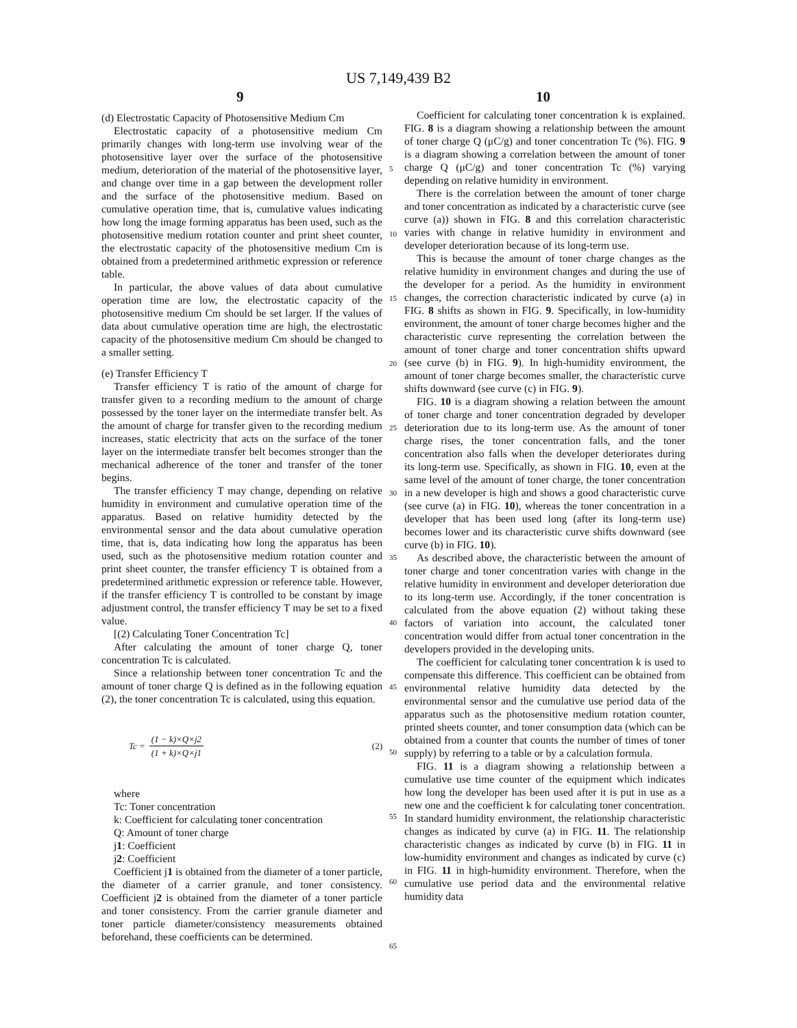US 7,149,439 B2
9 10
(d) Electrostatic Capacity of Photosensitive Medium Cm
Electrostatic capacity of a photosensitive medium Cm primarily changes with long-term use involving wear of the photosensitive layer over the surface of the photosensitive medium, deterioration of the material of the photosensitive layer, and change over time in a gap between the development roller and the surface of the photosensitive medium. Based on cumulative operation time, that is, cumulative values indicating how long the image forming apparatus has been used, such as the photosensitive medium rotation counter and print sheet counter, the electrostatic capacity of the photosensitive medium Cm is obtained from a predetermined arithmetic expression or reference table.
In particular, the above values of data about cumulative operation time are low, the electrostatic capacity of the photosensitive medium Cm should be set larger. If the values of data about cumulative operation time are high, the electrostatic capacity of the photosensitive medium Cm should be changed to a smaller setting.
(e) Transfer Efficiency T
Transfer efficiency T is ratio of the amount of charge for transfer given to a recording medium to the amount of charge possessed by the toner layer on the intermediate transfer belt. As the amount of charge for transfer given to the recording medium increases, static electricity that acts on the surface of the toner layer on the intermediate transfer belt becomes stronger than the mechanical adherence of the toner and transfer of the toner begins.
The transfer efficiency T may change, depending on relative humidity in environment and cumulative operation time of the apparatus. Based on relative humidity detected by the environmental sensor and the data about cumulative operation time, that is, data indicating how long the apparatus has been used, such as the photosensitive medium rotation counter and print sheet counter, the transfer efficiency T is obtained from a predetermined arithmetic expression or reference table. However, if the transfer efficiency T is controlled to be constant by image adjustment control, the transfer efficiency T may be set to a fixed value.
[(2) Calculating Toner Concentration Tc]
After calculating the amount of toner charge Q, toner concentration Tc is calculated.
Since a relationship between toner concentration Tc and the amount of toner charge Q is defined as in the following equation (2), the toner concentration Tc is calculated, using this equation.
Tc = (1 − k)×Q×j2 (1 + k)×Q×j1 (2)
where
Tc: Toner concentration
k: Coefficient for calculating toner concentration
Q: Amount of toner charge
j1: Coefficient
j2: Coefficient
Coefficient j1 is obtained from the diameter of a toner particle, the diameter of a carrier granule, and toner consistency. Coefficient j2 is obtained from the diameter of a toner particle and toner consistency. From the carrier granule diameter and toner particle diameter/consistency measurements obtained beforehand, these coefficients can be determined.
Coefficient for calculating toner concentration k is explained. FIG. 8 is a diagram showing a relationship between the amount of toner charge Q (μC/g) and toner concentration Tc (%). FIG. 9 is a diagram showing a correlation between the amount of toner charge Q (μC/g) and toner concentration Tc (%) varying depending on relative humidity in environment.
There is the correlation between the amount of toner charge and toner concentration as indicated by a characteristic curve (see curve (a)) shown in FIG. 8 and this correlation characteristic varies with change in relative humidity in environment and developer deterioration because of its long-term use.
This is because the amount of toner charge changes as the relative humidity in environment changes and during the use of the developer for a period. As the humidity in environment changes, the correction characteristic indicated by curve (a) in FIG. 8 shifts as shown in FIG. 9. Specifically, in low-humidity environment, the amount of toner charge becomes higher and the characteristic curve representing the correlation between the amount of toner charge and toner concentration shifts upward (see curve (b) in FIG. 9). In high-humidity environment, the amount of toner charge becomes smaller, the characteristic curve shifts downward (see curve (c) in FIG. 9).
FIG. 10 is a diagram showing a relation between the amount of toner charge and toner concentration degraded by developer deterioration due to its long-term use. As the amount of toner charge rises, the toner concentration falls, and the toner concentration also falls when the developer deteriorates during its long-term use. Specifically, as shown in FIG. 10, even at the same level of the amount of toner charge, the toner concentration in a new developer is high and shows a good characteristic curve (see curve (a) in FIG. 10), whereas the toner concentration in a developer that has been used long (after its long-term use) becomes lower and its characteristic curve shifts downward (see curve (b) in FIG. 10).
As described above, the characteristic between the amount of toner charge and toner concentration varies with change in the relative humidity in environment and developer deterioration due to its long-term use. Accordingly, if the toner concentration is calculated from the above equation (2) without taking these factors of variation into account, the calculated toner concentration would differ from actual toner concentration in the developers provided in the developing units.
The coefficient for calculating toner concentration k is used to compensate this difference. This coefficient can be obtained from environmental relative humidity data detected by the environmental sensor and the cumulative use period data of the apparatus such as the photosensitive medium rotation counter, printed sheets counter, and toner consumption data (which can be obtained from a counter that counts the number of times of toner supply) by referring to a table or by a calculation formula.
FIG. 11 is a diagram showing a relationship between a cumulative use time counter of the equipment which indicates how long the developer has been used after it is put in use as a new one and the coefficient k for calculating toner concentration. In standard humidity environment, the relationship characteristic changes as indicated by curve (a) in FIG. 11. The relationship characteristic changes as indicated by curve (b) in FIG. 11 in low-humidity environment and changes as indicated by curve (c) in FIG. 11 in high-humidity environment. Therefore, when the cumulative use period data and the environmental relative humidity data
5
10
15
20
25
30
35
40
45
50
55
60
65